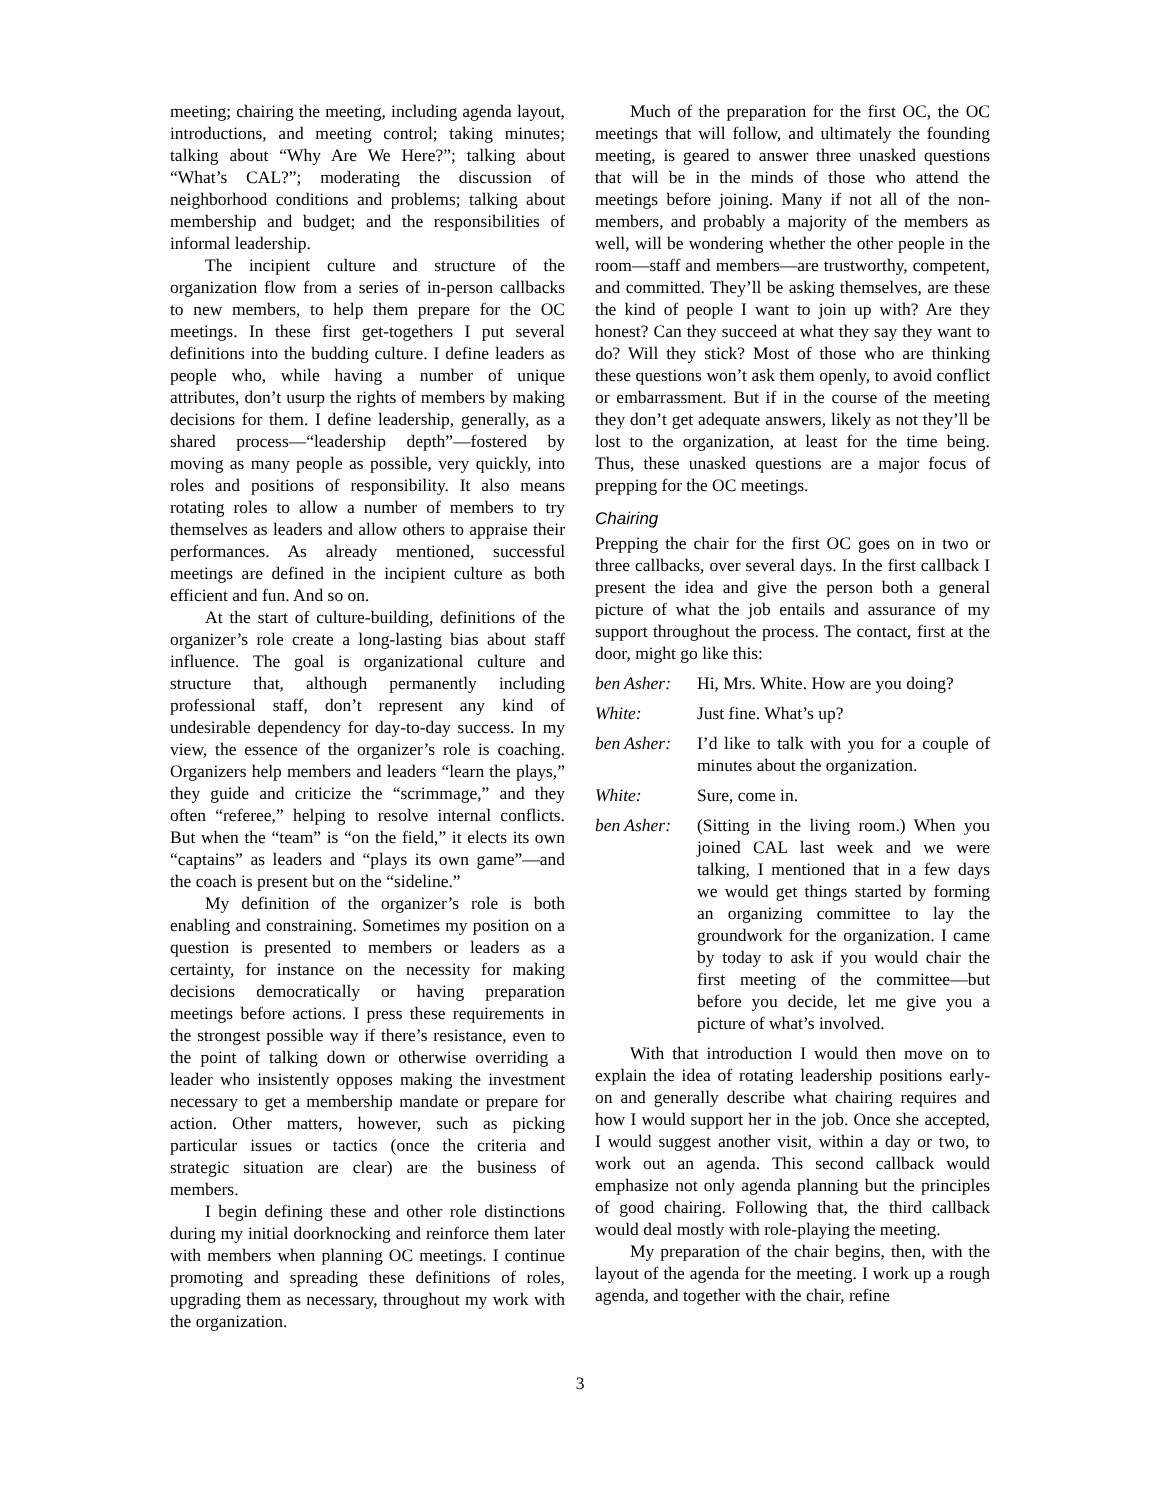meeting; chairing the meeting, including agenda layout, introductions, and meeting control; taking minutes; talking about “Why Are We Here?”; talking about “What’s CAL?”; moderating the discussion of neighborhood conditions and problems; talking about membership and budget; and the responsibilities of informal leadership.
The incipient culture and structure of the organization flow from a series of in-person callbacks to new members, to help them prepare for the OC meetings. In these first get-togethers I put several definitions into the budding culture. I define leaders as people who, while having a number of unique attributes, don’t usurp the rights of members by making decisions for them. I define leadership, generally, as a shared process—“leadership depth”—fostered by moving as many people as possible, very quickly, into roles and positions of responsibility. It also means rotating roles to allow a number of members to try themselves as leaders and allow others to appraise their performances. As already mentioned, successful meetings are defined in the incipient culture as both efficient and fun. And so on.
At the start of culture-building, definitions of the organizer’s role create a long-lasting bias about staff influence. The goal is organizational culture and structure that, although permanently including professional staff, don’t represent any kind of undesirable dependency for day-to-day success. In my view, the essence of the organizer’s role is coaching. Organizers help members and leaders “learn the plays,” they guide and criticize the “scrimmage,” and they often “referee,” helping to resolve internal conflicts. But when the “team” is “on the field,” it elects its own “captains” as leaders and “plays its own game”—and the coach is present but on the “sideline.”
My definition of the organizer’s role is both enabling and constraining. Sometimes my position on a question is presented to members or leaders as a certainty, for instance on the necessity for making decisions democratically or having preparation meetings before actions. I press these requirements in the strongest possible way if there’s resistance, even to the point of talking down or otherwise overriding a leader who insistently opposes making the investment necessary to get a membership mandate or prepare for action. Other matters, however, such as picking particular issues or tactics (once the criteria and strategic situation are clear) are the business of members.
I begin defining these and other role distinctions during my initial doorknocking and reinforce them later with members when planning OC meetings. I continue promoting and spreading these definitions of roles, upgrading them as necessary, throughout my work with the organization.
Much of the preparation for the first OC, the OC meetings that will follow, and ultimately the founding meeting, is geared to answer three unasked questions that will be in the minds of those who attend the meetings before joining. Many if not all of the non-members, and probably a majority of the members as well, will be wondering whether the other people in the room—staff and members—are trustworthy, competent, and committed. They’ll be asking themselves, are these the kind of people I want to join up with? Are they honest? Can they succeed at what they say they want to do? Will they stick? Most of those who are thinking these questions won’t ask them openly, to avoid conflict or embarrassment. But if in the course of the meeting they don’t get adequate answers, likely as not they’ll be lost to the organization, at least for the time being. Thus, these unasked questions are a major focus of prepping for the OC meetings.
Chairing
Prepping the chair for the first OC goes on in two or three callbacks, over several days. In the first callback I present the idea and give the person both a general picture of what the job entails and assurance of my support throughout the process. The contact, first at the door, might go like this:
ben Asher:
Hi, Mrs. White. How are you doing?
White: Just fine. What’s up?
ben Asher:
I’d like to talk with you for a couple of minutes about the organization.
White: Sure, come in.
ben Asher:
(Sitting in the living room.) When you joined CAL last week and we were talking, I mentioned that in a few days we would get things started by forming an organizing committee to lay the groundwork for the organization. I came by today to ask if you would chair the first meeting of the committee—but before you decide, let me give you a picture of what’s involved.
With that introduction I would then move on to explain the idea of rotating leadership positions early-on and generally describe what chairing requires and how I would support her in the job. Once she accepted, I would suggest another visit, within a day or two, to work out an agenda. This second callback would emphasize not only agenda planning but the principles of good chairing. Following that, the third callback would deal mostly with role-playing the meeting.
My preparation of the chair begins, then, with the layout of the agenda for the meeting. I work up a rough agenda, and together with the chair, refine
3